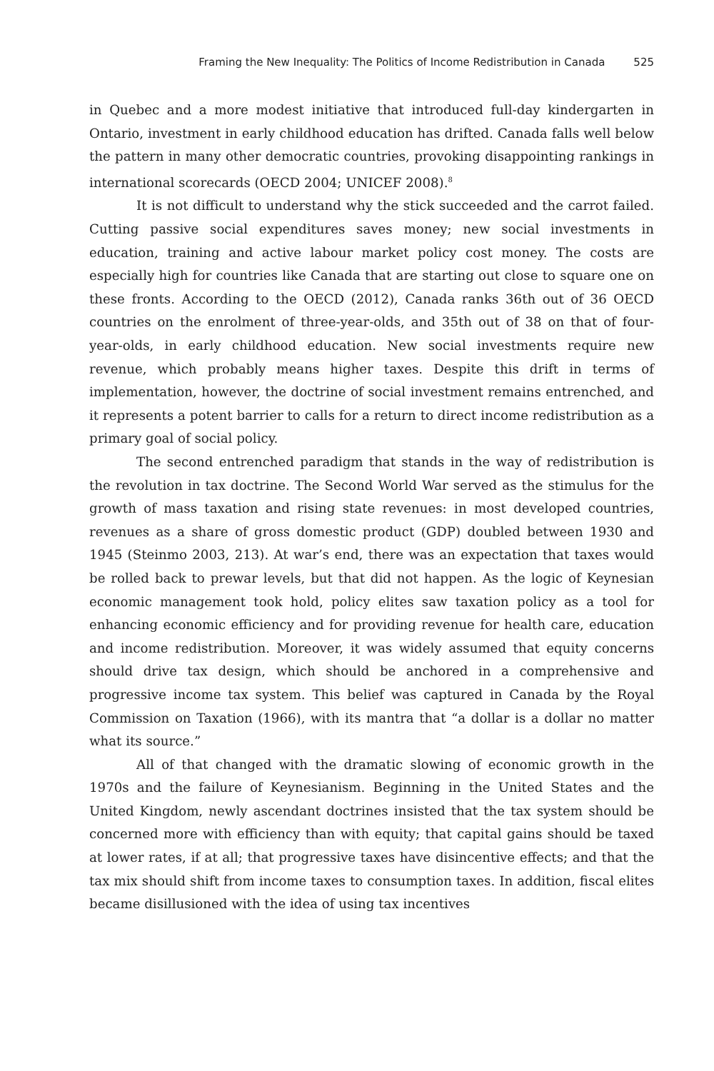Framing the New Inequality: The Politics of Income Redistribution in Canada 525
in Quebec and a more modest initiative that introduced full-day kindergarten in Ontario, investment in early childhood education has drifted. Canada falls well below the pattern in many other democratic countries, provoking disappointing rankings in international scorecards (OECD 2004; UNICEF 2008).<sup>8</sup>
It is not difficult to understand why the stick succeeded and the carrot failed. Cutting passive social expenditures saves money; new social investments in education, training and active labour market policy cost money. The costs are especially high for countries like Canada that are starting out close to square one on these fronts. According to the OECD (2012), Canada ranks 36th out of 36 OECD countries on the enrolment of three-year-olds, and 35th out of 38 on that of four-year-olds, in early childhood education. New social investments require new revenue, which probably means higher taxes. Despite this drift in terms of implementation, however, the doctrine of social investment remains entrenched, and it represents a potent barrier to calls for a return to direct income redistribution as a primary goal of social policy.
The second entrenched paradigm that stands in the way of redistribution is the revolution in tax doctrine. The Second World War served as the stimulus for the growth of mass taxation and rising state revenues: in most developed countries, revenues as a share of gross domestic product (GDP) doubled between 1930 and 1945 (Steinmo 2003, 213). At war’s end, there was an expectation that taxes would be rolled back to prewar levels, but that did not happen. As the logic of Keynesian economic management took hold, policy elites saw taxation policy as a tool for enhancing economic efficiency and for providing revenue for health care, education and income redistribution. Moreover, it was widely assumed that equity concerns should drive tax design, which should be anchored in a comprehensive and progressive income tax system. This belief was captured in Canada by the Royal Commission on Taxation (1966), with its mantra that “a dollar is a dollar no matter what its source.”
All of that changed with the dramatic slowing of economic growth in the 1970s and the failure of Keynesianism. Beginning in the United States and the United Kingdom, newly ascendant doctrines insisted that the tax system should be concerned more with efficiency than with equity; that capital gains should be taxed at lower rates, if at all; that progressive taxes have disincentive effects; and that the tax mix should shift from income taxes to consumption taxes. In addition, fiscal elites became disillusioned with the idea of using tax incentives